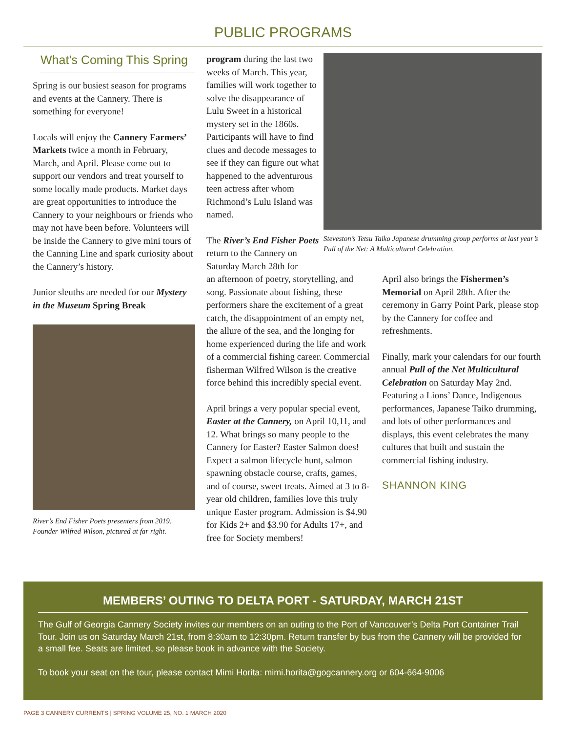PUBLIC PROGRAMS
What’s Coming This Spring
Spring is our busiest season for programs and events at the Cannery. There is something for everyone!
Locals will enjoy the Cannery Farmers’ Markets twice a month in February, March, and April. Please come out to support our vendors and treat yourself to some locally made products. Market days are great opportunities to introduce the Cannery to your neighbours or friends who may not have been before. Volunteers will be inside the Cannery to give mini tours of the Canning Line and spark curiosity about the Cannery’s history.
Junior sleuths are needed for our Mystery in the Museum Spring Break
River’s End Fisher Poets presenters from 2019. Founder Wilfred Wilson, pictured at far right.
program during the last two weeks of March. This year, families will work together to solve the disappearance of Lulu Sweet in a historical mystery set in the 1860s. Participants will have to find clues and decode messages to see if they can figure out what happened to the adventurous teen actress after whom Richmond’s Lulu Island was named.
The River’s End Fisher Poets return to the Cannery on Saturday March 28th for
Steveston’s Tetsu Taiko Japanese drumming group performs at last year’s Pull of the Net: A Multicultural Celebration.
an afternoon of poetry, storytelling, and song. Passionate about fishing, these performers share the excitement of a great catch, the disappointment of an empty net, the allure of the sea, and the longing for home experienced during the life and work of a commercial fishing career. Commercial fisherman Wilfred Wilson is the creative force behind this incredibly special event.
April brings a very popular special event, Easter at the Cannery, on April 10,11, and 12. What brings so many people to the Cannery for Easter? Easter Salmon does! Expect a salmon lifecycle hunt, salmon spawning obstacle course, crafts, games, and of course, sweet treats. Aimed at 3 to 8-year old children, families love this truly unique Easter program. Admission is $4.90 for Kids 2+ and $3.90 for Adults 17+, and free for Society members!
April also brings the Fishermen’s Memorial on April 28th. After the ceremony in Garry Point Park, please stop by the Cannery for coffee and refreshments.
Finally, mark your calendars for our fourth annual Pull of the Net Multicultural Celebration on Saturday May 2nd. Featuring a Lions’ Dance, Indigenous performances, Japanese Taiko drumming, and lots of other performances and displays, this event celebrates the many cultures that built and sustain the commercial fishing industry.
SHANNON KING
MEMBERS’ OUTING TO DELTA PORT - SATURDAY, MARCH 21ST
The Gulf of Georgia Cannery Society invites our members on an outing to the Port of Vancouver’s Delta Port Container Trail Tour. Join us on Saturday March 21st, from 8:30am to 12:30pm. Return transfer by bus from the Cannery will be provided for a small fee. Seats are limited, so please book in advance with the Society.
To book your seat on the tour, please contact Mimi Horita: mimi.horita@gogcannery.org or 604-664-9006
PAGE 3 CANNERY CURRENTS | SPRING VOLUME 25, NO. 1 MARCH 2020